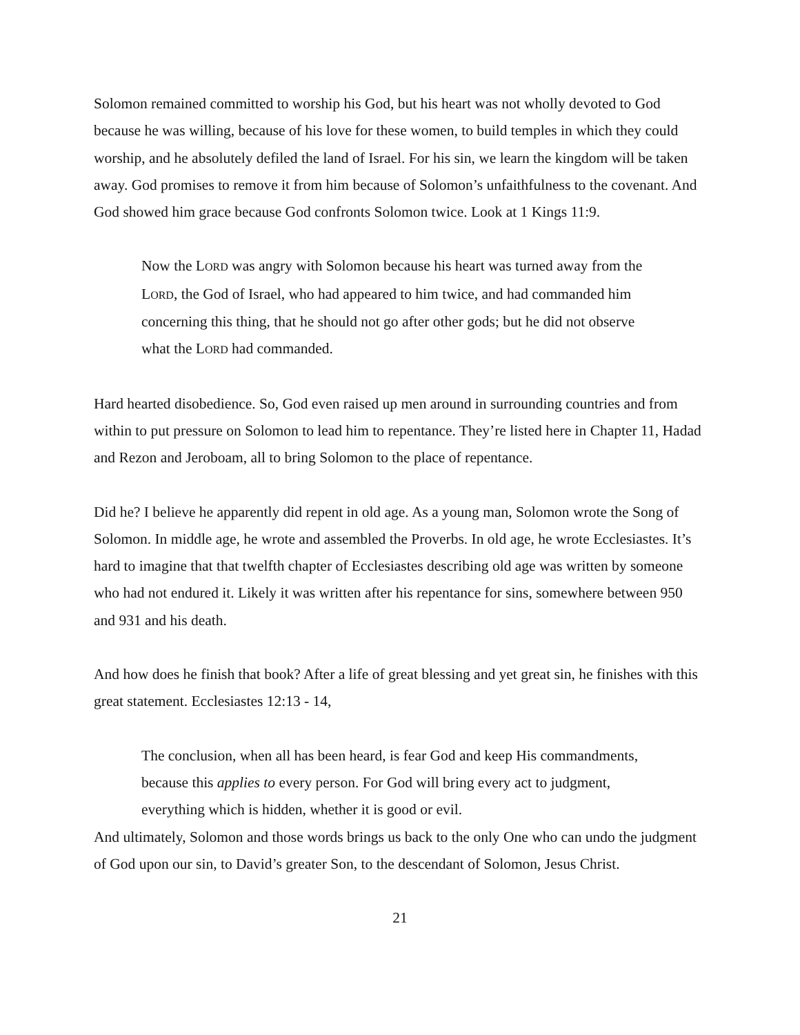Solomon remained committed to worship his God, but his heart was not wholly devoted to God because he was willing, because of his love for these women, to build temples in which they could worship, and he absolutely defiled the land of Israel. For his sin, we learn the kingdom will be taken away. God promises to remove it from him because of Solomon’s unfaithfulness to the covenant. And God showed him grace because God confronts Solomon twice. Look at 1 Kings 11:9.
Now the LORD was angry with Solomon because his heart was turned away from the LORD, the God of Israel, who had appeared to him twice, and had commanded him concerning this thing, that he should not go after other gods; but he did not observe what the LORD had commanded.
Hard hearted disobedience. So, God even raised up men around in surrounding countries and from within to put pressure on Solomon to lead him to repentance. They’re listed here in Chapter 11, Hadad and Rezon and Jeroboam, all to bring Solomon to the place of repentance.
Did he? I believe he apparently did repent in old age. As a young man, Solomon wrote the Song of Solomon. In middle age, he wrote and assembled the Proverbs. In old age, he wrote Ecclesiastes. It’s hard to imagine that that twelfth chapter of Ecclesiastes describing old age was written by someone who had not endured it. Likely it was written after his repentance for sins, somewhere between 950 and 931 and his death.
And how does he finish that book? After a life of great blessing and yet great sin, he finishes with this great statement. Ecclesiastes 12:13 - 14,
The conclusion, when all has been heard, is fear God and keep His commandments, because this applies to every person. For God will bring every act to judgment, everything which is hidden, whether it is good or evil.
And ultimately, Solomon and those words brings us back to the only One who can undo the judgment of God upon our sin, to David’s greater Son, to the descendant of Solomon, Jesus Christ.
21